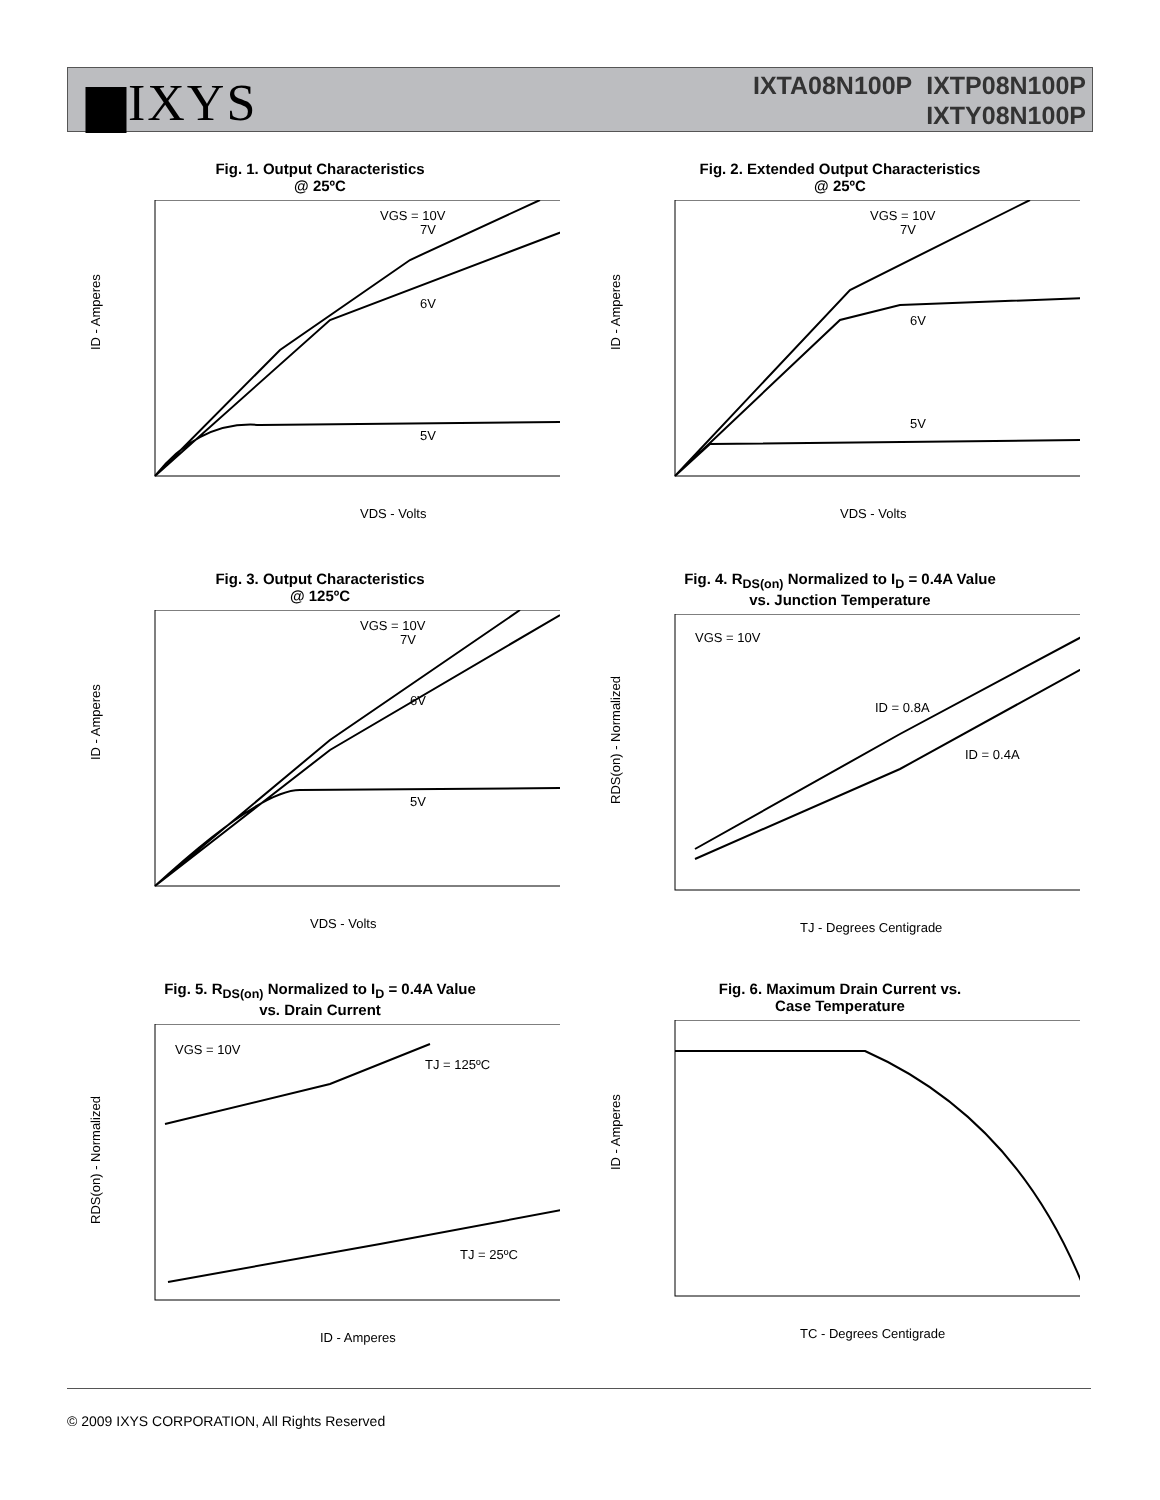▆IXYS
IXTA08N100P IXTP08N100P
IXTY08N100P
Fig. 1. Output Characteristics
@ 25ºC
VGS = 10V
7V
6V
5V
VDS - Volts
ID - Amperes
Fig. 2. Extended Output Characteristics
@ 25ºC
VGS = 10V
7V
6V
5V
VDS - Volts
ID - Amperes
Fig. 3. Output Characteristics
@ 125ºC
VGS = 10V
7V
6V
5V
VDS - Volts
ID - Amperes
Fig. 4. R<sub>DS(on)</sub> Normalized to I<sub>D</sub> = 0.4A Value
vs. Junction Temperature
VGS = 10V
ID = 0.8A
ID = 0.4A
TJ - Degrees Centigrade
RDS(on) - Normalized
Fig. 5. R<sub>DS(on)</sub> Normalized to I<sub>D</sub> = 0.4A Value
vs. Drain Current
VGS = 10V
TJ = 125ºC
TJ = 25ºC
ID - Amperes
RDS(on) - Normalized
Fig. 6. Maximum Drain Current vs.
Case Temperature
TC - Degrees Centigrade
ID - Amperes
© 2009 IXYS CORPORATION, All Rights Reserved